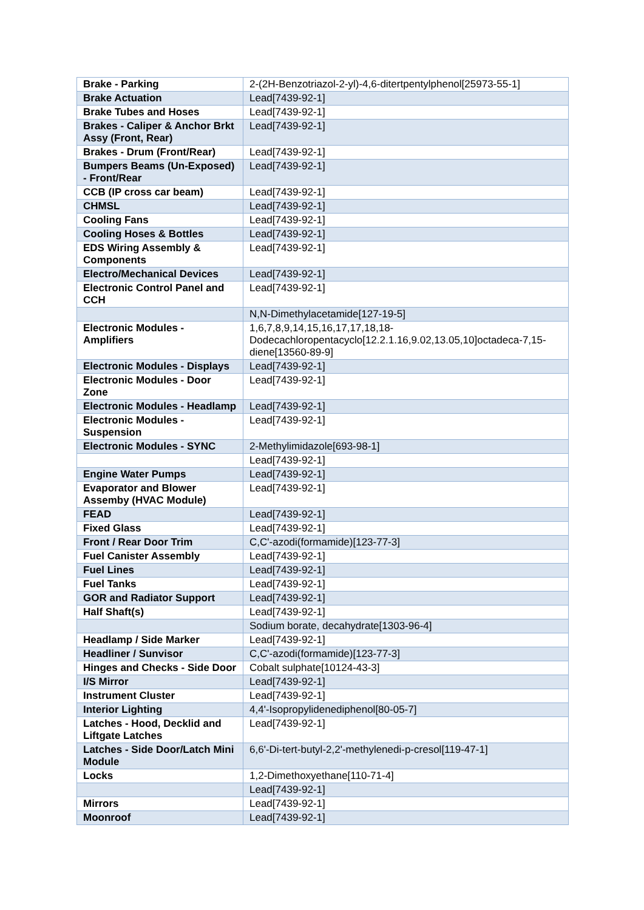| Brake - Parking | 2-(2H-Benzotriazol-2-yl)-4,6-ditertpentylphenol[25973-55-1] |
| Brake Actuation | Lead[7439-92-1] |
| Brake Tubes and Hoses | Lead[7439-92-1] |
| Brakes - Caliper & Anchor Brkt Assy (Front, Rear) | Lead[7439-92-1] |
| Brakes - Drum (Front/Rear) | Lead[7439-92-1] |
| Bumpers Beams (Un-Exposed) - Front/Rear | Lead[7439-92-1] |
| CCB (IP cross car beam) | Lead[7439-92-1] |
| CHMSL | Lead[7439-92-1] |
| Cooling Fans | Lead[7439-92-1] |
| Cooling Hoses & Bottles | Lead[7439-92-1] |
| EDS Wiring Assembly & Components | Lead[7439-92-1] |
| Electro/Mechanical Devices | Lead[7439-92-1] |
| Electronic Control Panel and CCH | Lead[7439-92-1] |
| | N,N-Dimethylacetamide[127-19-5] |
| Electronic Modules - Amplifiers | 1,6,7,8,9,14,15,16,17,17,18,18-Dodecachloropentacyclo[12.2.1.16,9.02,13.05,10]octadeca-7,15-diene[13560-89-9] |
| Electronic Modules - Displays | Lead[7439-92-1] |
| Electronic Modules - Door Zone | Lead[7439-92-1] |
| Electronic Modules - Headlamp | Lead[7439-92-1] |
| Electronic Modules - Suspension | Lead[7439-92-1] |
| Electronic Modules - SYNC | 2-Methylimidazole[693-98-1] |
| | Lead[7439-92-1] |
| Engine Water Pumps | Lead[7439-92-1] |
| Evaporator and Blower Assemby (HVAC Module) | Lead[7439-92-1] |
| FEAD | Lead[7439-92-1] |
| Fixed Glass | Lead[7439-92-1] |
| Front / Rear Door Trim | C,C'-azodi(formamide)[123-77-3] |
| Fuel Canister Assembly | Lead[7439-92-1] |
| Fuel Lines | Lead[7439-92-1] |
| Fuel Tanks | Lead[7439-92-1] |
| GOR and Radiator Support | Lead[7439-92-1] |
| Half Shaft(s) | Lead[7439-92-1] |
| | Sodium borate, decahydrate[1303-96-4] |
| Headlamp / Side Marker | Lead[7439-92-1] |
| Headliner / Sunvisor | C,C'-azodi(formamide)[123-77-3] |
| Hinges and Checks - Side Door | Cobalt sulphate[10124-43-3] |
| I/S Mirror | Lead[7439-92-1] |
| Instrument Cluster | Lead[7439-92-1] |
| Interior Lighting | 4,4'-Isopropylidenediphenol[80-05-7] |
| Latches - Hood, Decklid and Liftgate Latches | Lead[7439-92-1] |
| Latches - Side Door/Latch Mini Module | 6,6'-Di-tert-butyl-2,2'-methylenedi-p-cresol[119-47-1] |
| Locks | 1,2-Dimethoxyethane[110-71-4] |
| | Lead[7439-92-1] |
| Mirrors | Lead[7439-92-1] |
| Moonroof | Lead[7439-92-1] |